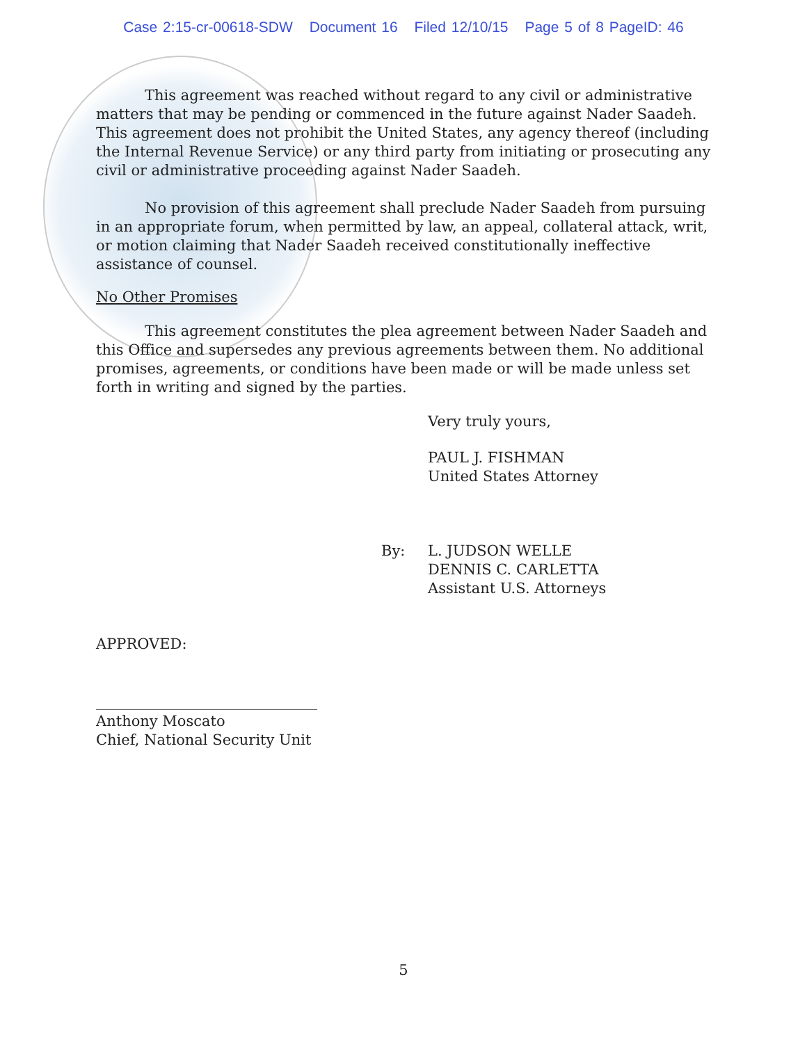Case 2:15-cr-00618-SDW Document 16 Filed 12/10/15 Page 5 of 8 PageID: 46
This agreement was reached without regard to any civil or administrative matters that may be pending or commenced in the future against Nader Saadeh. This agreement does not prohibit the United States, any agency thereof (including the Internal Revenue Service) or any third party from initiating or prosecuting any civil or administrative proceeding against Nader Saadeh.
No provision of this agreement shall preclude Nader Saadeh from pursuing in an appropriate forum, when permitted by law, an appeal, collateral attack, writ, or motion claiming that Nader Saadeh received constitutionally ineffective assistance of counsel.
No Other Promises
This agreement constitutes the plea agreement between Nader Saadeh and this Office and supersedes any previous agreements between them. No additional promises, agreements, or conditions have been made or will be made unless set forth in writing and signed by the parties.
Very truly yours,
PAUL J. FISHMAN
United States Attorney
By: L. JUDSON WELLE
DENNIS C. CARLETTA
Assistant U.S. Attorneys
APPROVED:
Anthony Moscato
Chief, National Security Unit
5